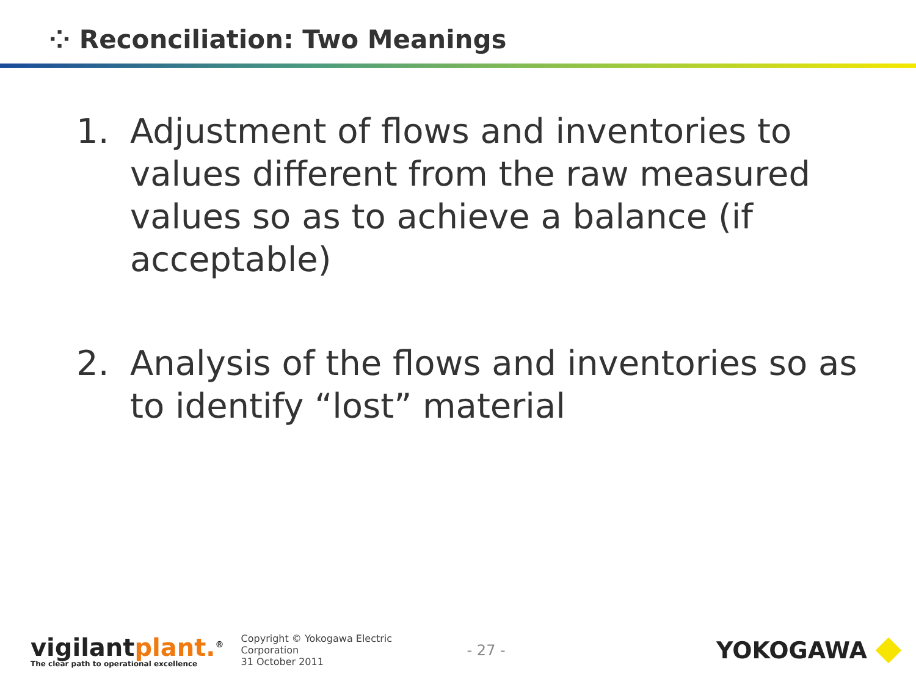⁘ Reconciliation: Two Meanings
1. Adjustment of flows and inventories to values different from the raw measured values so as to achieve a balance (if acceptable)
2. Analysis of the flows and inventories so as to identify “lost” material
vigilantplant.<sup>®</sup>
The clear path to operational excellence
Copyright © Yokogawa Electric Corporation
31 October 2011
- 27 -
YOKOGAWA